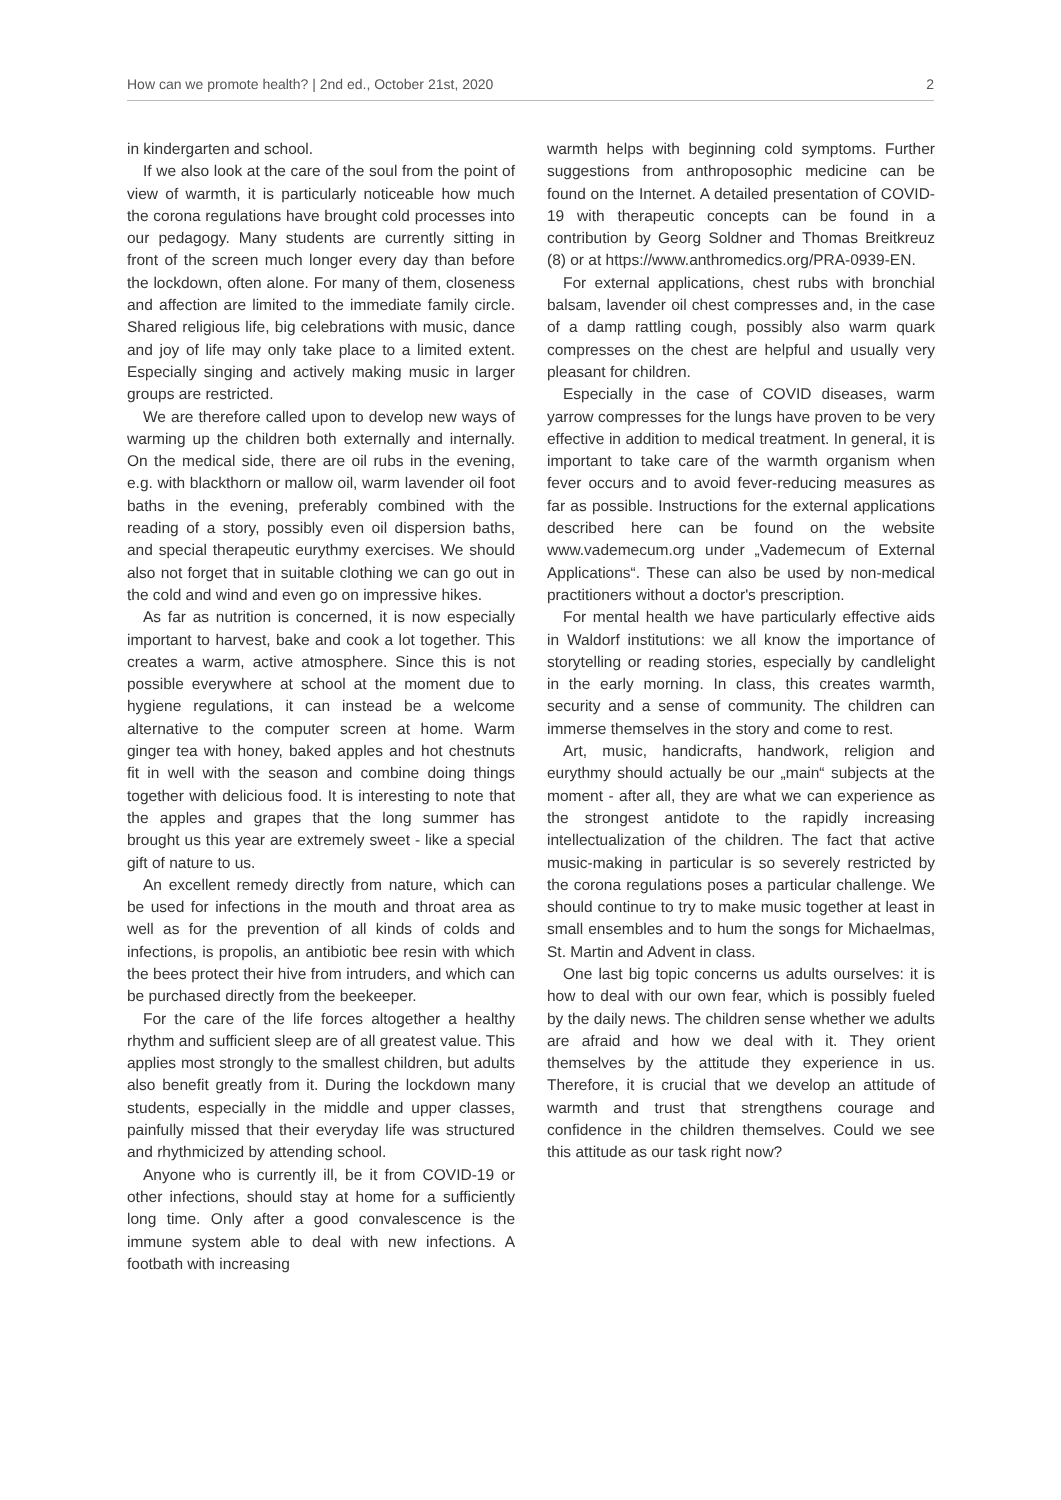How can we promote health? | 2nd ed., October 21st, 2020 2
in kindergarten and school.
If we also look at the care of the soul from the point of view of warmth, it is particularly noticeable how much the corona regulations have brought cold processes into our pedagogy. Many students are currently sitting in front of the screen much longer every day than before the lockdown, often alone. For many of them, closeness and affection are limited to the immediate family circle. Shared religious life, big celebrations with music, dance and joy of life may only take place to a limited extent. Especially singing and actively making music in larger groups are restricted.
We are therefore called upon to develop new ways of warming up the children both externally and internally. On the medical side, there are oil rubs in the evening, e.g. with blackthorn or mallow oil, warm lavender oil foot baths in the evening, preferably combined with the reading of a story, possibly even oil dispersion baths, and special therapeutic eurythmy exercises. We should also not forget that in suitable clothing we can go out in the cold and wind and even go on impressive hikes.
As far as nutrition is concerned, it is now especially important to harvest, bake and cook a lot together. This creates a warm, active atmosphere. Since this is not possible everywhere at school at the moment due to hygiene regulations, it can instead be a welcome alternative to the computer screen at home. Warm ginger tea with honey, baked apples and hot chestnuts fit in well with the season and combine doing things together with delicious food. It is interesting to note that the apples and grapes that the long summer has brought us this year are extremely sweet - like a special gift of nature to us.
An excellent remedy directly from nature, which can be used for infections in the mouth and throat area as well as for the prevention of all kinds of colds and infections, is propolis, an antibiotic bee resin with which the bees protect their hive from intruders, and which can be purchased directly from the beekeeper.
For the care of the life forces altogether a healthy rhythm and sufficient sleep are of all greatest value. This applies most strongly to the smallest children, but adults also benefit greatly from it. During the lockdown many students, especially in the middle and upper classes, painfully missed that their everyday life was structured and rhythmicized by attending school.
Anyone who is currently ill, be it from COVID-19 or other infections, should stay at home for a sufficiently long time. Only after a good convalescence is the immune system able to deal with new infections. A footbath with increasing
warmth helps with beginning cold symptoms. Further suggestions from anthroposophic medicine can be found on the Internet. A detailed presentation of COVID-19 with therapeutic concepts can be found in a contribution by Georg Soldner and Thomas Breitkreuz (8) or at https://www.anthromedics.org/PRA-0939-EN.
For external applications, chest rubs with bronchial balsam, lavender oil chest compresses and, in the case of a damp rattling cough, possibly also warm quark compresses on the chest are helpful and usually very pleasant for children.
Especially in the case of COVID diseases, warm yarrow compresses for the lungs have proven to be very effective in addition to medical treatment. In general, it is important to take care of the warmth organism when fever occurs and to avoid fever-reducing measures as far as possible. Instructions for the external applications described here can be found on the website www.vademecum.org under „Vademecum of External Applications“. These can also be used by non-medical practitioners without a doctor's prescription.
For mental health we have particularly effective aids in Waldorf institutions: we all know the importance of storytelling or reading stories, especially by candlelight in the early morning. In class, this creates warmth, security and a sense of community. The children can immerse themselves in the story and come to rest.
Art, music, handicrafts, handwork, religion and eurythmy should actually be our „main“ subjects at the moment - after all, they are what we can experience as the strongest antidote to the rapidly increasing intellectualization of the children. The fact that active music-making in particular is so severely restricted by the corona regulations poses a particular challenge. We should continue to try to make music together at least in small ensembles and to hum the songs for Michaelmas, St. Martin and Advent in class.
One last big topic concerns us adults ourselves: it is how to deal with our own fear, which is possibly fueled by the daily news. The children sense whether we adults are afraid and how we deal with it. They orient themselves by the attitude they experience in us. Therefore, it is crucial that we develop an attitude of warmth and trust that strengthens courage and confidence in the children themselves. Could we see this attitude as our task right now?